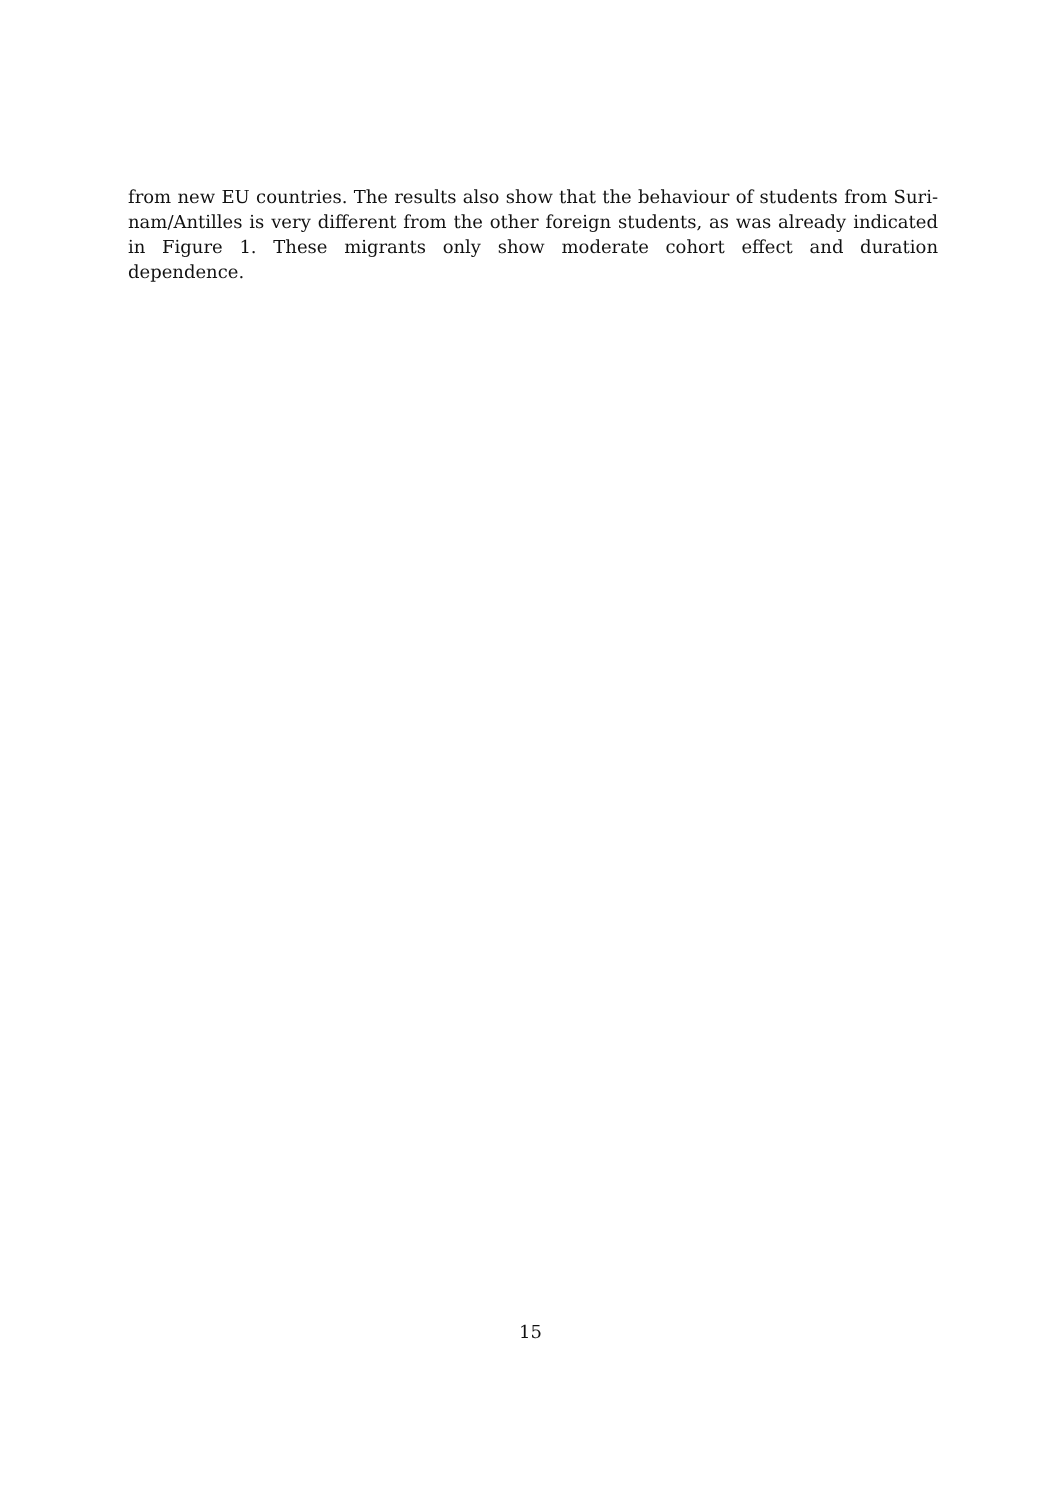from new EU countries. The results also show that the behaviour of students from Suri-nam/Antilles is very different from the other foreign students, as was already indicated in Figure 1. These migrants only show moderate cohort effect and duration dependence.
15